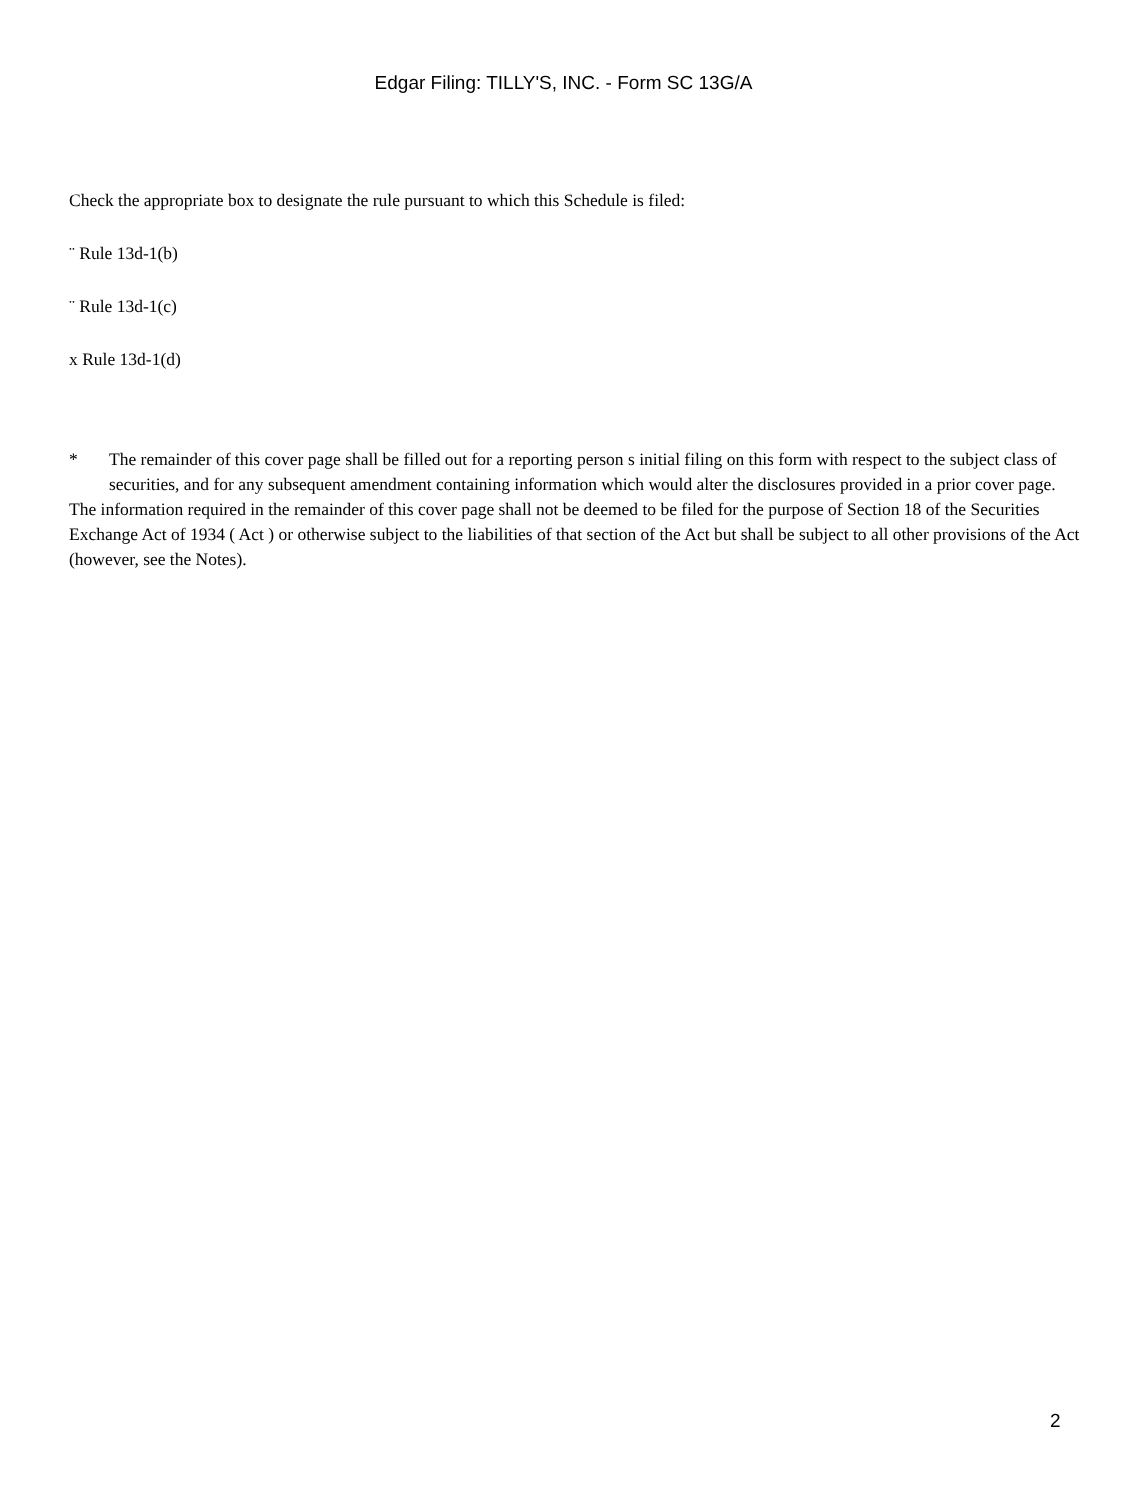Edgar Filing: TILLY'S, INC. - Form SC 13G/A
Check the appropriate box to designate the rule pursuant to which this Schedule is filed:
¨ Rule 13d-1(b)
¨ Rule 13d-1(c)
x Rule 13d-1(d)
* The remainder of this cover page shall be filled out for a reporting person s initial filing on this form with respect to the subject class of securities, and for any subsequent amendment containing information which would alter the disclosures provided in a prior cover page.
The information required in the remainder of this cover page shall not be deemed to be filed for the purpose of Section 18 of the Securities Exchange Act of 1934 ( Act ) or otherwise subject to the liabilities of that section of the Act but shall be subject to all other provisions of the Act (however, see the Notes).
2